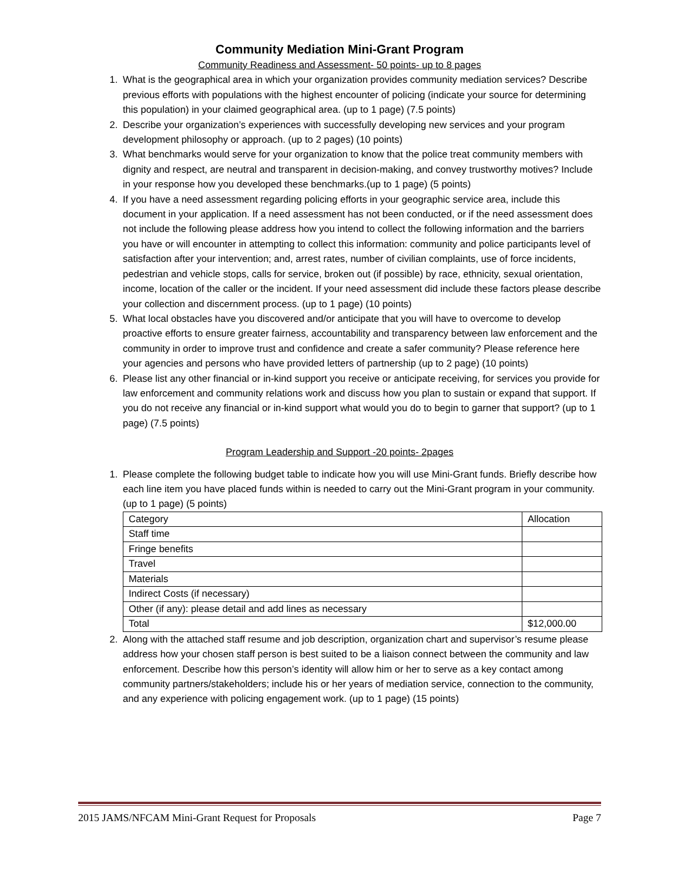Community Mediation Mini-Grant Program
Community Readiness and Assessment- 50 points- up to 8 pages
1. What is the geographical area in which your organization provides community mediation services? Describe previous efforts with populations with the highest encounter of policing (indicate your source for determining this population) in your claimed geographical area. (up to 1 page) (7.5 points)
2. Describe your organization’s experiences with successfully developing new services and your program development philosophy or approach. (up to 2 pages) (10 points)
3. What benchmarks would serve for your organization to know that the police treat community members with dignity and respect, are neutral and transparent in decision-making, and convey trustworthy motives? Include in your response how you developed these benchmarks.(up to 1 page) (5 points)
4. If you have a need assessment regarding policing efforts in your geographic service area, include this document in your application. If a need assessment has not been conducted, or if the need assessment does not include the following please address how you intend to collect the following information and the barriers you have or will encounter in attempting to collect this information: community and police participants level of satisfaction after your intervention; and, arrest rates, number of civilian complaints, use of force incidents, pedestrian and vehicle stops, calls for service, broken out (if possible) by race, ethnicity, sexual orientation, income, location of the caller or the incident. If your need assessment did include these factors please describe your collection and discernment process. (up to 1 page) (10 points)
5. What local obstacles have you discovered and/or anticipate that you will have to overcome to develop proactive efforts to ensure greater fairness, accountability and transparency between law enforcement and the community in order to improve trust and confidence and create a safer community? Please reference here your agencies and persons who have provided letters of partnership (up to 2 page) (10 points)
6. Please list any other financial or in-kind support you receive or anticipate receiving, for services you provide for law enforcement and community relations work and discuss how you plan to sustain or expand that support. If you do not receive any financial or in-kind support what would you do to begin to garner that support? (up to 1 page) (7.5 points)
Program Leadership and Support -20 points- 2pages
1. Please complete the following budget table to indicate how you will use Mini-Grant funds. Briefly describe how each line item you have placed funds within is needed to carry out the Mini-Grant program in your community. (up to 1 page) (5 points)
| Category | Allocation |
| Staff time | |
| Fringe benefits | |
| Travel | |
| Materials | |
| Indirect Costs (if necessary) | |
| Other (if any): please detail and add lines as necessary | |
| Total | $12,000.00 |
2. Along with the attached staff resume and job description, organization chart and supervisor’s resume please address how your chosen staff person is best suited to be a liaison connect between the community and law enforcement. Describe how this person’s identity will allow him or her to serve as a key contact among community partners/stakeholders; include his or her years of mediation service, connection to the community, and any experience with policing engagement work. (up to 1 page) (15 points)
2015 JAMS/NFCAM Mini-Grant Request for Proposals Page 7